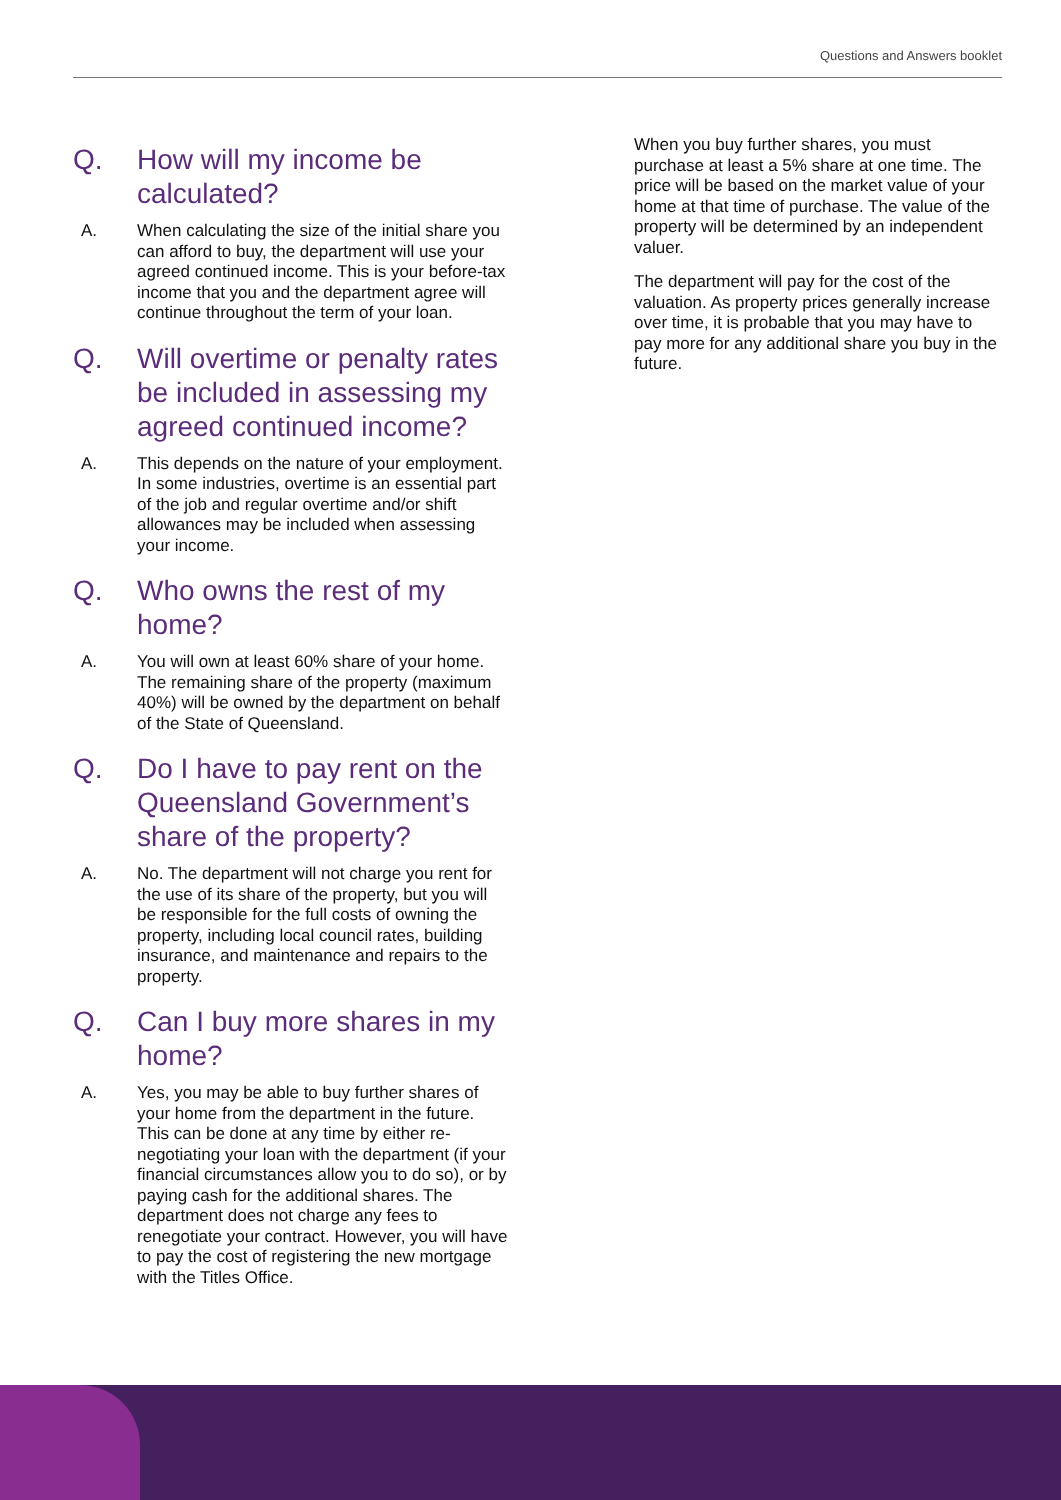Questions and Answers booklet
Q. How will my income be calculated?
A. When calculating the size of the initial share you can afford to buy, the department will use your agreed continued income. This is your before-tax income that you and the department agree will continue throughout the term of your loan.
Q. Will overtime or penalty rates be included in assessing my agreed continued income?
A. This depends on the nature of your employment. In some industries, overtime is an essential part of the job and regular overtime and/or shift allowances may be included when assessing your income.
Q. Who owns the rest of my home?
A. You will own at least 60% share of your home. The remaining share of the property (maximum 40%) will be owned by the department on behalf of the State of Queensland.
Q. Do I have to pay rent on the Queensland Government’s share of the property?
A. No. The department will not charge you rent for the use of its share of the property, but you will be responsible for the full costs of owning the property, including local council rates, building insurance, and maintenance and repairs to the property.
Q. Can I buy more shares in my home?
A. Yes, you may be able to buy further shares of your home from the department in the future. This can be done at any time by either re-negotiating your loan with the department (if your financial circumstances allow you to do so), or by paying cash for the additional shares. The department does not charge any fees to renegotiate your contract. However, you will have to pay the cost of registering the new mortgage with the Titles Office.
When you buy further shares, you must purchase at least a 5% share at one time. The price will be based on the market value of your home at that time of purchase. The value of the property will be determined by an independent valuer.
The department will pay for the cost of the valuation. As property prices generally increase over time, it is probable that you may have to pay more for any additional share you buy in the future.